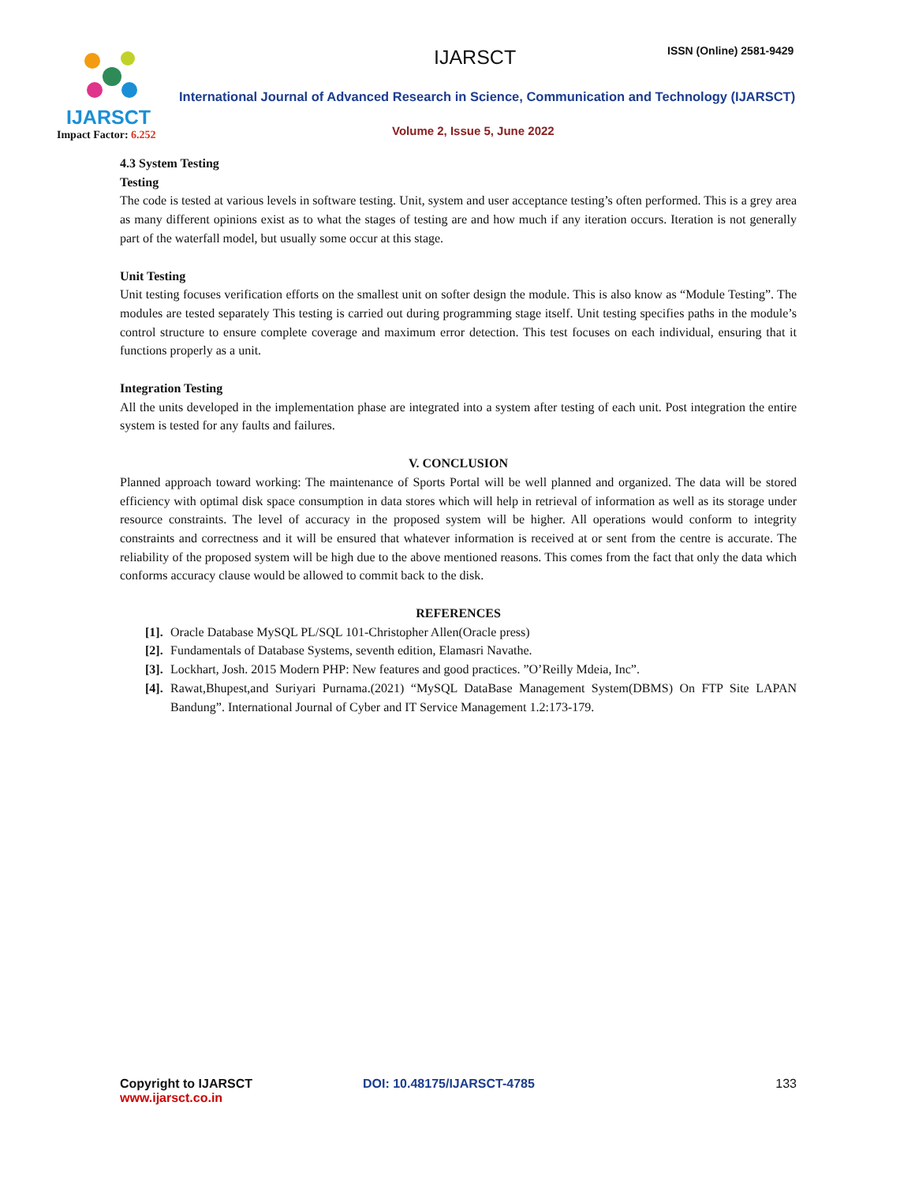IJARSCT
Impact Factor: 6.252
IJARSCT ISSN (Online) 2581-9429
International Journal of Advanced Research in Science, Communication and Technology (IJARSCT)
Volume 2, Issue 5, June 2022
4.3 System Testing
Testing
The code is tested at various levels in software testing. Unit, system and user acceptance testing’s often performed. This is a grey area as many different opinions exist as to what the stages of testing are and how much if any iteration occurs. Iteration is not generally part of the waterfall model, but usually some occur at this stage.
Unit Testing
Unit testing focuses verification efforts on the smallest unit on softer design the module. This is also know as “Module Testing”. The modules are tested separately This testing is carried out during programming stage itself. Unit testing specifies paths in the module’s control structure to ensure complete coverage and maximum error detection. This test focuses on each individual, ensuring that it functions properly as a unit.
Integration Testing
All the units developed in the implementation phase are integrated into a system after testing of each unit. Post integration the entire system is tested for any faults and failures.
V. CONCLUSION
Planned approach toward working: The maintenance of Sports Portal will be well planned and organized. The data will be stored efficiency with optimal disk space consumption in data stores which will help in retrieval of information as well as its storage under resource constraints. The level of accuracy in the proposed system will be higher. All operations would conform to integrity constraints and correctness and it will be ensured that whatever information is received at or sent from the centre is accurate. The reliability of the proposed system will be high due to the above mentioned reasons. This comes from the fact that only the data which conforms accuracy clause would be allowed to commit back to the disk.
REFERENCES
[1].
Oracle Database MySQL PL/SQL 101-Christopher Allen(Oracle press)
[2].
Fundamentals of Database Systems, seventh edition, Elamasri Navathe.
[3].
Lockhart, Josh. 2015 Modern PHP: New features and good practices. ”O’Reilly Mdeia, Inc”.
[4].
Rawat,Bhupest,and Suriyari Purnama.(2021) “MySQL DataBase Management System(DBMS) On FTP Site LAPAN Bandung”. International Journal of Cyber and IT Service Management 1.2:173-179.
Copyright to IJARSCT
www.ijarsct.co.in
DOI: 10.48175/IJARSCT-4785 133